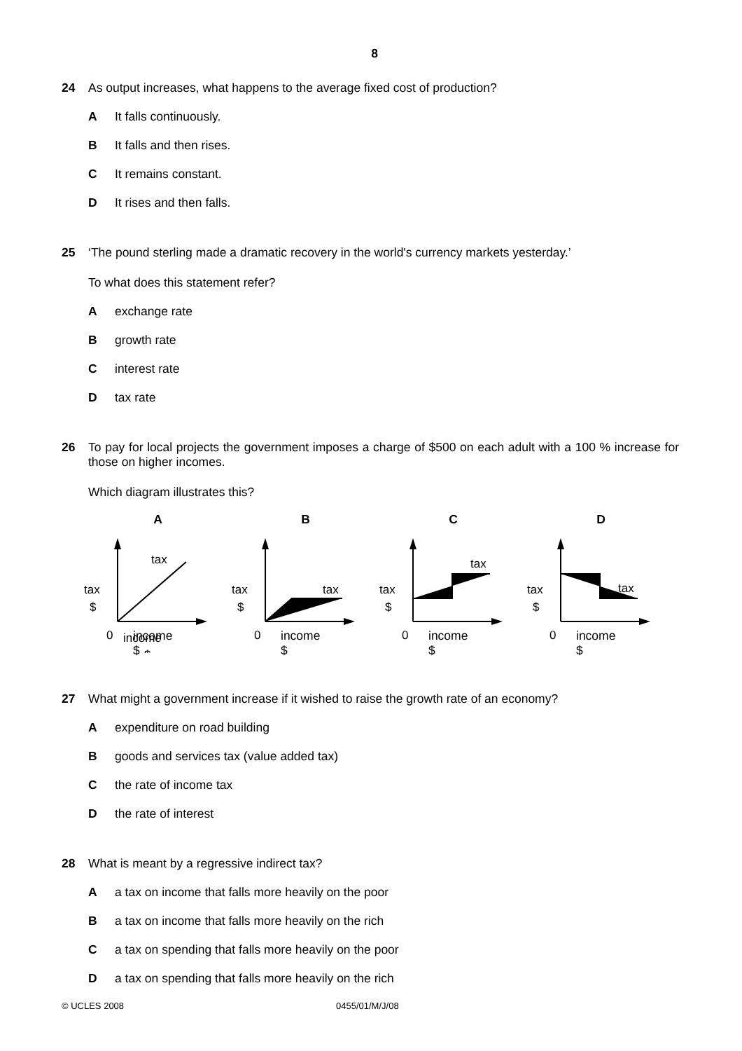8
24 As output increases, what happens to the average fixed cost of production?
A It falls continuously.
B It falls and then rises.
C It remains constant.
D It rises and then falls.
25 ‘The pound sterling made a dramatic recovery in the world's currency markets yesterday.’
To what does this statement refer?
Aexchange rate
Bgrowth rate
Cinterest rate
Dtax rate
26 To pay for local projects the government imposes a charge of $500 on each adult with a 100 % increase for those on higher incomes.
Which diagram illustrates this?
A
tax
tax
$
0
income
$
B
tax
tax
$
0
C
tax
tax
$
0
D
tax
tax
$
0
income
$
income
$
income
$
income
$
27 What might a government increase if it wished to raise the growth rate of an economy?
Aexpenditure on road building
Bgoods and services tax (value added tax)
Cthe rate of income tax
Dthe rate of interest
28 What is meant by a regressive indirect tax?
Aa tax on income that falls more heavily on the poor
Ba tax on income that falls more heavily on the rich
Ca tax on spending that falls more heavily on the poor
Da tax on spending that falls more heavily on the rich
© UCLES 2008 0455/01/M/J/08